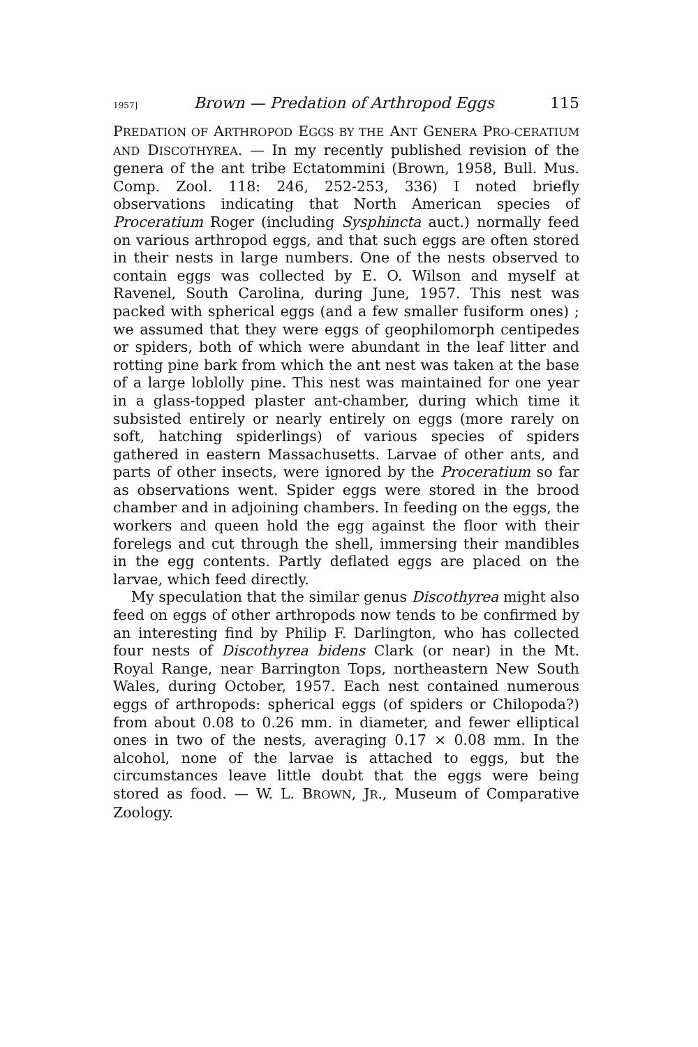1957] Brown — Predation of Arthropod Eggs 115
PREDATION OF ARTHROPOD EGGS BY THE ANT GENERA PRO-CERATIUM AND DISCOTHYREA. — In my recently published revision of the genera of the ant tribe Ectatommini (Brown, 1958, Bull. Mus. Comp. Zool. 118: 246, 252-253, 336) I noted briefly observations indicating that North American species of Proceratium Roger (including Sysphincta auct.) normally feed on various arthropod eggs, and that such eggs are often stored in their nests in large numbers. One of the nests observed to contain eggs was collected by E. O. Wilson and myself at Ravenel, South Carolina, during June, 1957. This nest was packed with spherical eggs (and a few smaller fusiform ones) ; we assumed that they were eggs of geophilomorph centipedes or spiders, both of which were abundant in the leaf litter and rotting pine bark from which the ant nest was taken at the base of a large loblolly pine. This nest was maintained for one year in a glass-topped plaster ant-chamber, during which time it subsisted entirely or nearly entirely on eggs (more rarely on soft, hatching spiderlings) of various species of spiders gathered in eastern Massachusetts. Larvae of other ants, and parts of other insects, were ignored by the Proceratium so far as observations went. Spider eggs were stored in the brood chamber and in adjoining chambers. In feeding on the eggs, the workers and queen hold the egg against the floor with their forelegs and cut through the shell, immersing their mandibles in the egg contents. Partly deflated eggs are placed on the larvae, which feed directly.
My speculation that the similar genus Discothyrea might also feed on eggs of other arthropods now tends to be confirmed by an interesting find by Philip F. Darlington, who has collected four nests of Discothyrea bidens Clark (or near) in the Mt. Royal Range, near Barrington Tops, northeastern New South Wales, during October, 1957. Each nest contained numerous eggs of arthropods: spherical eggs (of spiders or Chilopoda?) from about 0.08 to 0.26 mm. in diameter, and fewer elliptical ones in two of the nests, averaging 0.17 × 0.08 mm. In the alcohol, none of the larvae is attached to eggs, but the circumstances leave little doubt that the eggs were being stored as food. — W. L. BROWN, JR., Museum of Comparative Zoology.